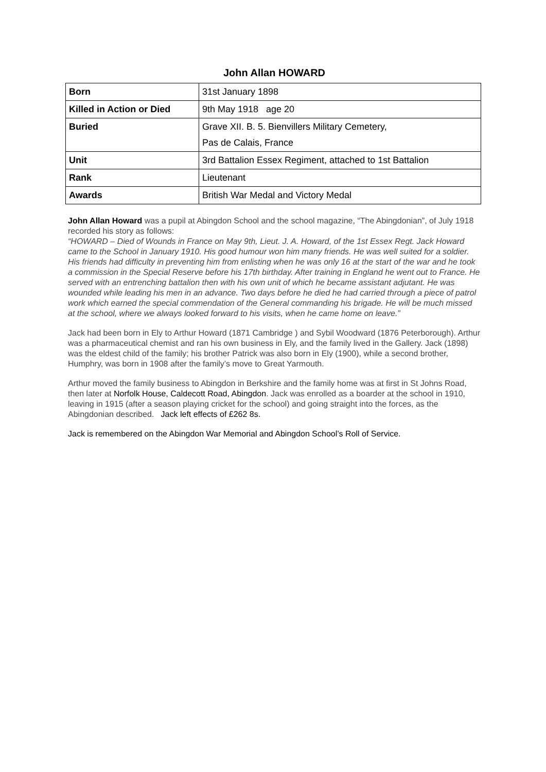John Allan HOWARD
| Born | 31st January 1898 |
| Killed in Action or Died | 9th May 1918 age 20 |
| Buried | Grave XII. B. 5. Bienvillers Military Cemetery, Pas de Calais, France |
| Unit | 3rd Battalion Essex Regiment, attached to 1st Battalion |
| Rank | Lieutenant |
| Awards | British War Medal and Victory Medal |
John Allan Howard was a pupil at Abingdon School and the school magazine, “The Abingdonian”, of July 1918 recorded his story as follows:
“HOWARD – Died of Wounds in France on May 9th, Lieut. J. A. Howard, of the 1st Essex Regt. Jack Howard came to the School in January 1910. His good humour won him many friends. He was well suited for a soldier. His friends had difficulty in preventing him from enlisting when he was only 16 at the start of the war and he took a commission in the Special Reserve before his 17th birthday. After training in England he went out to France. He served with an entrenching battalion then with his own unit of which he became assistant adjutant. He was wounded while leading his men in an advance. Two days before he died he had carried through a piece of patrol work which earned the special commendation of the General commanding his brigade. He will be much missed at the school, where we always looked forward to his visits, when he came home on leave.”
Jack had been born in Ely to Arthur Howard (1871 Cambridge ) and Sybil Woodward (1876 Peterborough). Arthur was a pharmaceutical chemist and ran his own business in Ely, and the family lived in the Gallery. Jack (1898) was the eldest child of the family; his brother Patrick was also born in Ely (1900), while a second brother, Humphry, was born in 1908 after the family’s move to Great Yarmouth.
Arthur moved the family business to Abingdon in Berkshire and the family home was at first in St Johns Road, then later at Norfolk House, Caldecott Road, Abingdon. Jack was enrolled as a boarder at the school in 1910, leaving in 1915 (after a season playing cricket for the school) and going straight into the forces, as the Abingdonian described. Jack left effects of £262 8s.
Jack is remembered on the Abingdon War Memorial and Abingdon School’s Roll of Service.